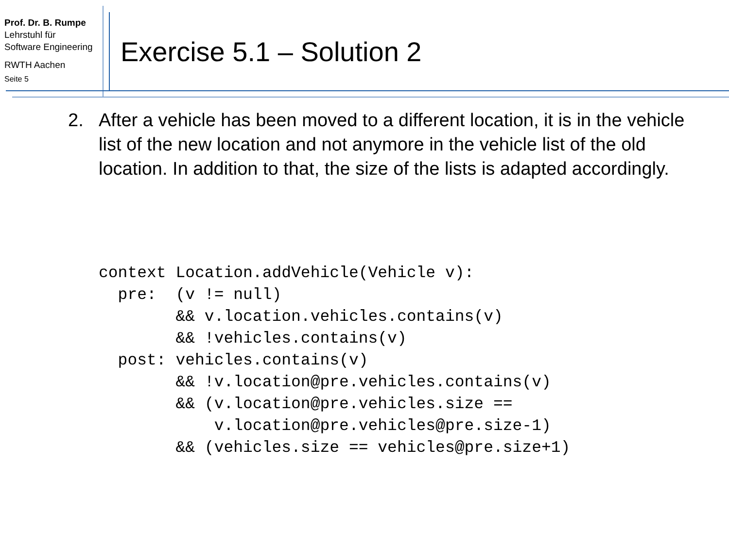Prof. Dr. B. Rumpe
Lehrstuhl für
Software Engineering
RWTH Aachen
Seite 5
Exercise 5.1 – Solution 2
2. After a vehicle has been moved to a different location, it is in the vehicle list of the new location and not anymore in the vehicle list of the old location. In addition to that, the size of the lists is adapted accordingly.
context Location.addVehicle(Vehicle v):
  pre:  (v != null)
        && v.location.vehicles.contains(v)
        && !vehicles.contains(v)
  post: vehicles.contains(v)
        && !v.location@pre.vehicles.contains(v)
        && (v.location@pre.vehicles.size ==
            v.location@pre.vehicles@pre.size-1)
        && (vehicles.size == vehicles@pre.size+1)